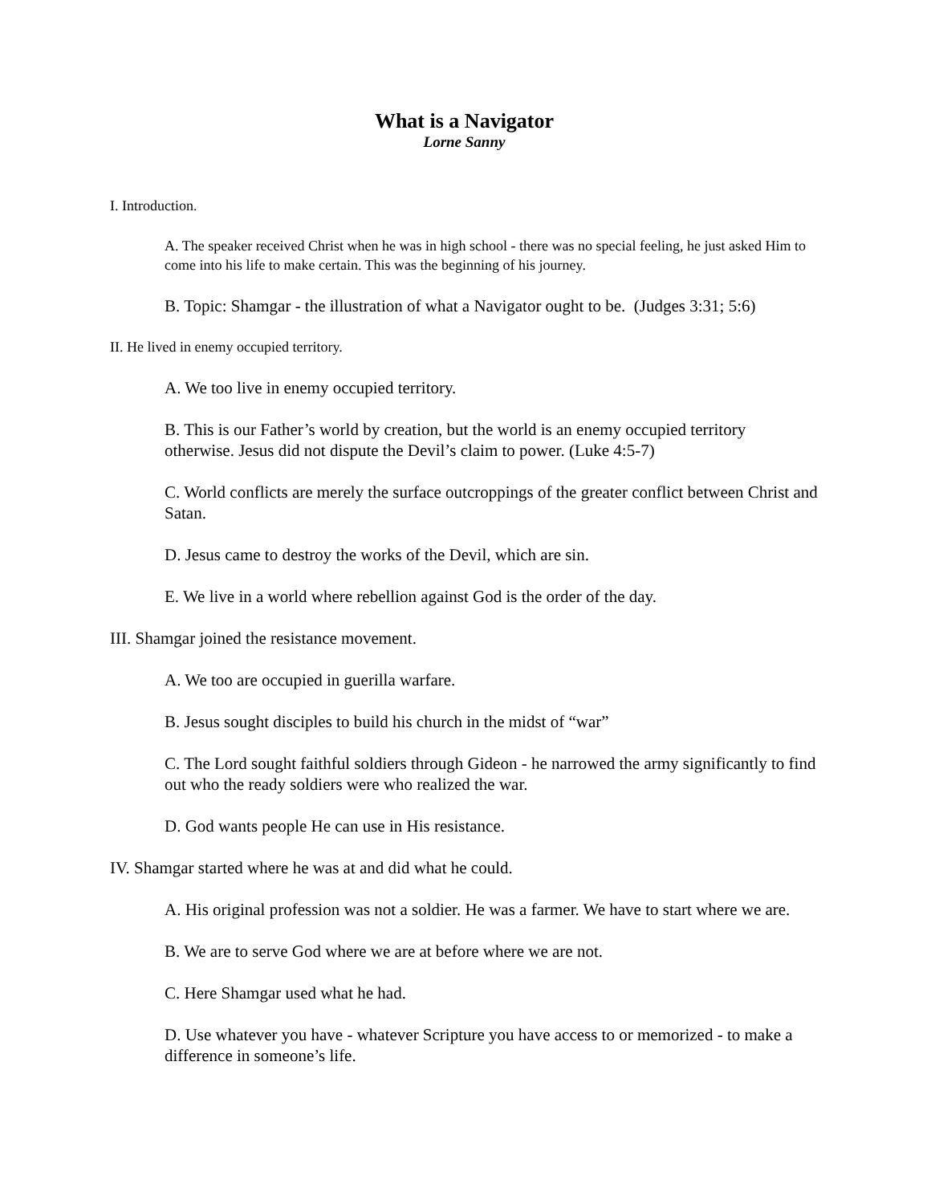What is a Navigator
Lorne Sanny
I. Introduction.
A. The speaker received Christ when he was in high school - there was no special feeling, he just asked Him to come into his life to make certain. This was the beginning of his journey.
B. Topic: Shamgar - the illustration of what a Navigator ought to be. (Judges 3:31; 5:6)
II. He lived in enemy occupied territory.
A. We too live in enemy occupied territory.
B. This is our Father’s world by creation, but the world is an enemy occupied territory otherwise. Jesus did not dispute the Devil’s claim to power. (Luke 4:5-7)
C. World conflicts are merely the surface outcroppings of the greater conflict between Christ and Satan.
D. Jesus came to destroy the works of the Devil, which are sin.
E. We live in a world where rebellion against God is the order of the day.
III. Shamgar joined the resistance movement.
A. We too are occupied in guerilla warfare.
B. Jesus sought disciples to build his church in the midst of “war”
C. The Lord sought faithful soldiers through Gideon - he narrowed the army significantly to find out who the ready soldiers were who realized the war.
D. God wants people He can use in His resistance.
IV. Shamgar started where he was at and did what he could.
A. His original profession was not a soldier. He was a farmer. We have to start where we are.
B. We are to serve God where we are at before where we are not.
C. Here Shamgar used what he had.
D. Use whatever you have - whatever Scripture you have access to or memorized - to make a difference in someone’s life.